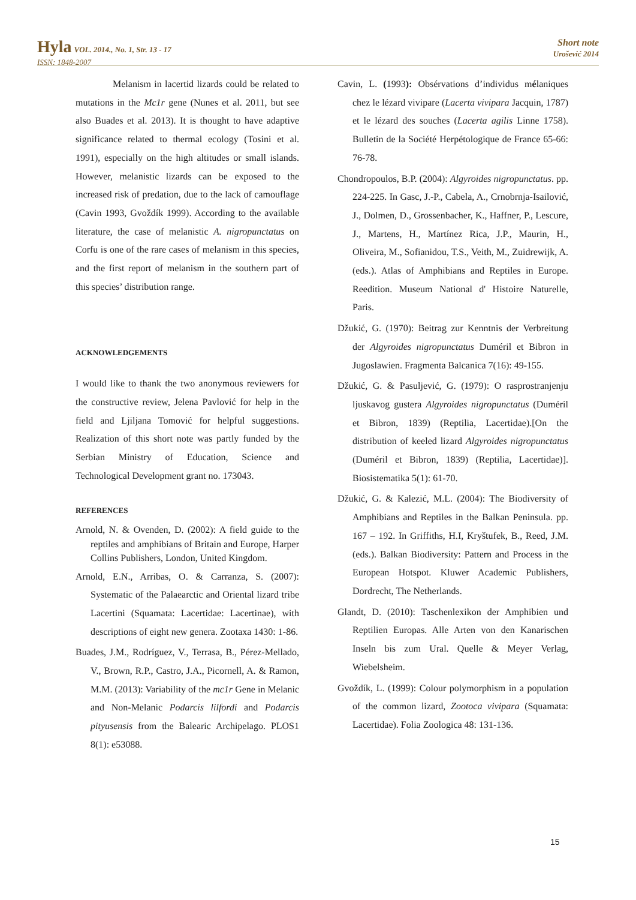Hyla VOL. 2014., No. 1, Str. 13 - 17
ISSN: 1848-2007
Short note
Urošević 2014
Melanism in lacertid lizards could be related to mutations in the Mc1r gene (Nunes et al. 2011, but see also Buades et al. 2013). It is thought to have adaptive significance related to thermal ecology (Tosini et al. 1991), especially on the high altitudes or small islands. However, melanistic lizards can be exposed to the increased risk of predation, due to the lack of camouflage (Cavin 1993, Gvoždík 1999). According to the available literature, the case of melanistic A. nigropunctatus on Corfu is one of the rare cases of melanism in this species, and the first report of melanism in the southern part of this species’ distribution range.
ACKNOWLEDGEMENTS
I would like to thank the two anonymous reviewers for the constructive review, Jelena Pavlović for help in the field and Ljiljana Tomović for helpful suggestions. Realization of this short note was partly funded by the Serbian Ministry of Education, Science and Technological Development grant no. 173043.
REFERENCES
Arnold, N. & Ovenden, D. (2002): A field guide to the reptiles and amphibians of Britain and Europe, Harper Collins Publishers, London, United Kingdom.
Arnold, E.N., Arribas, O. & Carranza, S. (2007): Systematic of the Palaearctic and Oriental lizard tribe Lacertini (Squamata: Lacertidae: Lacertinae), with descriptions of eight new genera. Zootaxa 1430: 1-86.
Buades, J.M., Rodríguez, V., Terrasa, B., Pérez-Mellado, V., Brown, R.P., Castro, J.A., Picornell, A. & Ramon, M.M. (2013): Variability of the mc1r Gene in Melanic and Non-Melanic Podarcis lilfordi and Podarcis pityusensis from the Balearic Archipelago. PLOS1 8(1): e53088.
Cavin, L. (1993): Obsérvations d’individus mélaniques chez le lézard vivipare (Lacerta vivipara Jacquin, 1787) et le lézard des souches (Lacerta agilis Linne 1758). Bulletin de la Société Herpétologique de France 65-66: 76-78.
Chondropoulos, B.P. (2004): Algyroides nigropunctatus. pp. 224-225. In Gasc, J.-P., Cabela, A., Crnobrnja-Isailović, J., Dolmen, D., Grossenbacher, K., Haffner, P., Lescure, J., Martens, H., Martínez Rica, J.P., Maurin, H., Oliveira, M., Sofianidou, T.S., Veith, M., Zuidrewijk, A. (eds.). Atlas of Amphibians and Reptiles in Europe. Reedition. Museum National d' Histoire Naturelle, Paris.
Džukić, G. (1970): Beitrag zur Kenntnis der Verbreitung der Algyroides nigropunctatus Duméril et Bibron in Jugoslawien. Fragmenta Balcanica 7(16): 49-155.
Džukić, G. & Pasuljević, G. (1979): O rasprostranjenju ljuskavog gustera Algyroides nigropunctatus (Duméril et Bibron, 1839) (Reptilia, Lacertidae).[On the distribution of keeled lizard Algyroides nigropunctatus (Duméril et Bibron, 1839) (Reptilia, Lacertidae)]. Biosistematika 5(1): 61-70.
Džukić, G. & Kalezić, M.L. (2004): The Biodiversity of Amphibians and Reptiles in the Balkan Peninsula. pp. 167 – 192. In Griffiths, H.I, Kryštufek, B., Reed, J.M. (eds.). Balkan Biodiversity: Pattern and Process in the European Hotspot. Kluwer Academic Publishers, Dordrecht, The Netherlands.
Glandt, D. (2010): Taschenlexikon der Amphibien und Reptilien Europas. Alle Arten von den Kanarischen Inseln bis zum Ural. Quelle & Meyer Verlag, Wiebelsheim.
Gvoždík, L. (1999): Colour polymorphism in a population of the common lizard, Zootoca vivipara (Squamata: Lacertidae). Folia Zoologica 48: 131-136.
15